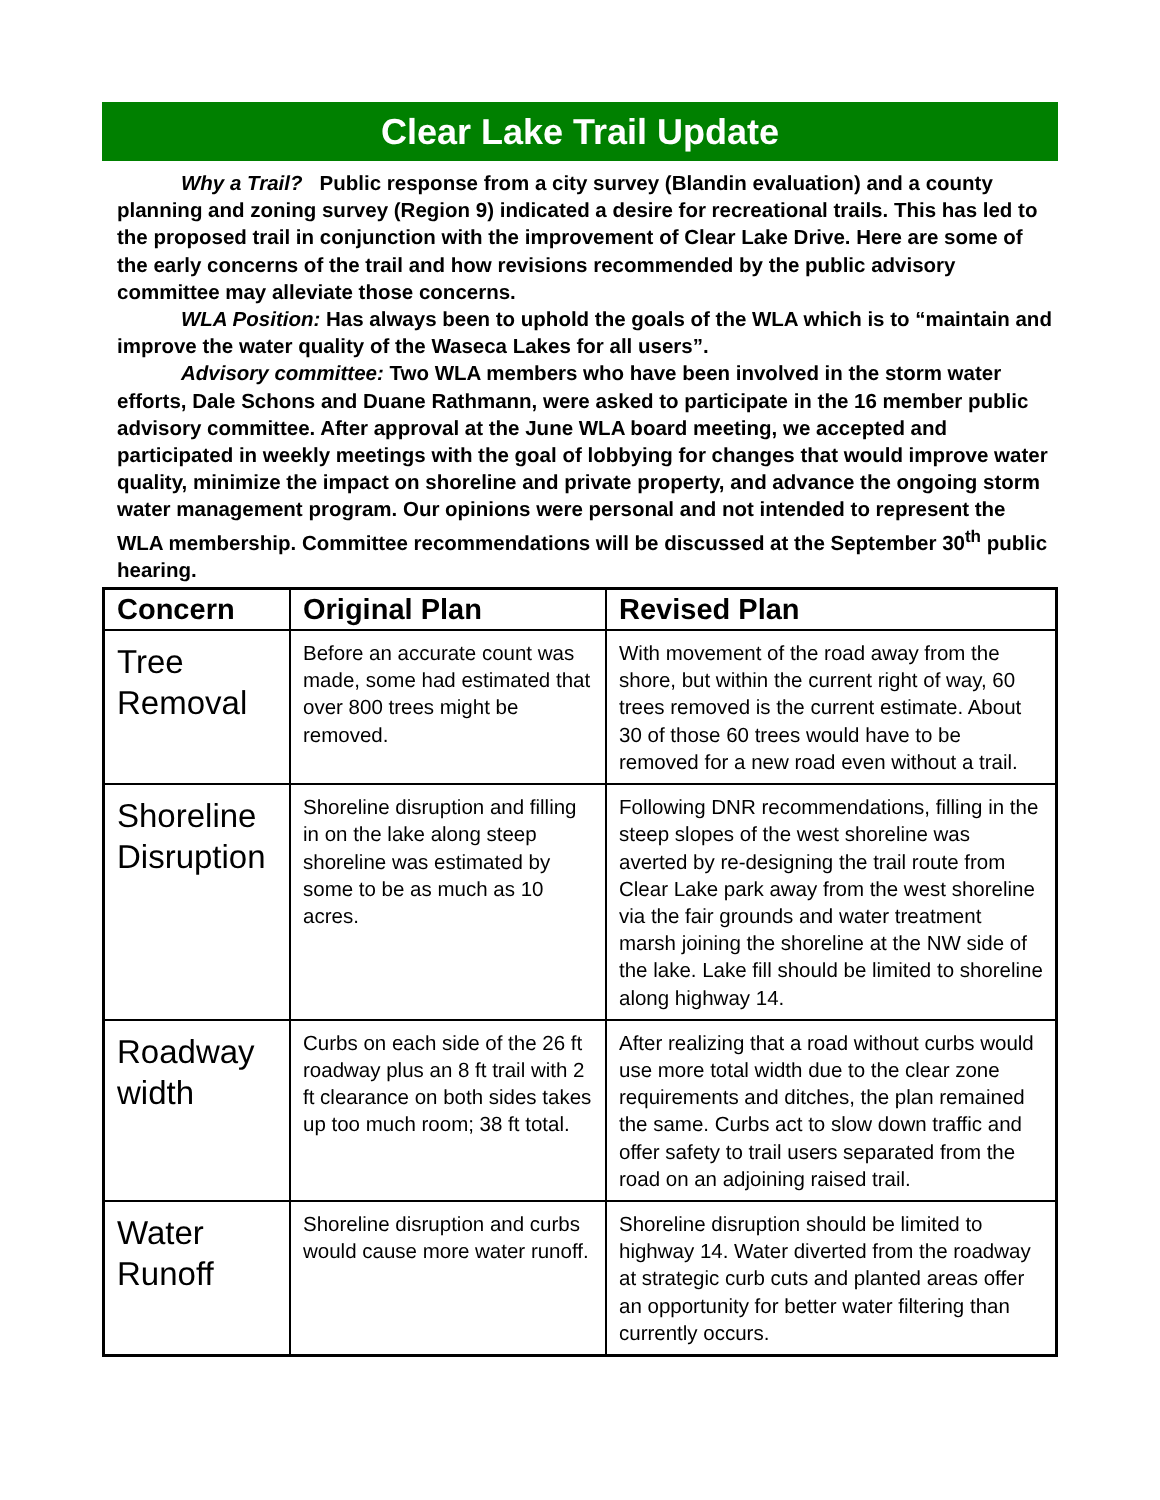Clear Lake Trail Update
Why a Trail? Public response from a city survey (Blandin evaluation) and a county planning and zoning survey (Region 9) indicated a desire for recreational trails. This has led to the proposed trail in conjunction with the improvement of Clear Lake Drive. Here are some of the early concerns of the trail and how revisions recommended by the public advisory committee may alleviate those concerns.
WLA Position: Has always been to uphold the goals of the WLA which is to “maintain and improve the water quality of the Waseca Lakes for all users”.
Advisory committee: Two WLA members who have been involved in the storm water efforts, Dale Schons and Duane Rathmann, were asked to participate in the 16 member public advisory committee. After approval at the June WLA board meeting, we accepted and participated in weekly meetings with the goal of lobbying for changes that would improve water quality, minimize the impact on shoreline and private property, and advance the ongoing storm water management program. Our opinions were personal and not intended to represent the WLA membership. Committee recommendations will be discussed at the September 30<sup>th</sup> public hearing.
| Concern | Original Plan | Revised Plan |
| --- | --- | --- |
| Tree Removal | Before an accurate count was made, some had estimated that over 800 trees might be removed. | With movement of the road away from the shore, but within the current right of way, 60 trees removed is the current estimate. About 30 of those 60 trees would have to be removed for a new road even without a trail. |
| Shoreline Disruption | Shoreline disruption and filling in on the lake along steep shoreline was estimated by some to be as much as 10 acres. | Following DNR recommendations, filling in the steep slopes of the west shoreline was averted by re-designing the trail route from Clear Lake park away from the west shoreline via the fair grounds and water treatment marsh joining the shoreline at the NW side of the lake. Lake fill should be limited to shoreline along highway 14. |
| Roadway width | Curbs on each side of the 26 ft roadway plus an 8 ft trail with 2 ft clearance on both sides takes up too much room; 38 ft total. | After realizing that a road without curbs would use more total width due to the clear zone requirements and ditches, the plan remained the same. Curbs act to slow down traffic and offer safety to trail users separated from the road on an adjoining raised trail. |
| Water Runoff | Shoreline disruption and curbs would cause more water runoff. | Shoreline disruption should be limited to highway 14. Water diverted from the roadway at strategic curb cuts and planted areas offer an opportunity for better water filtering than currently occurs. |